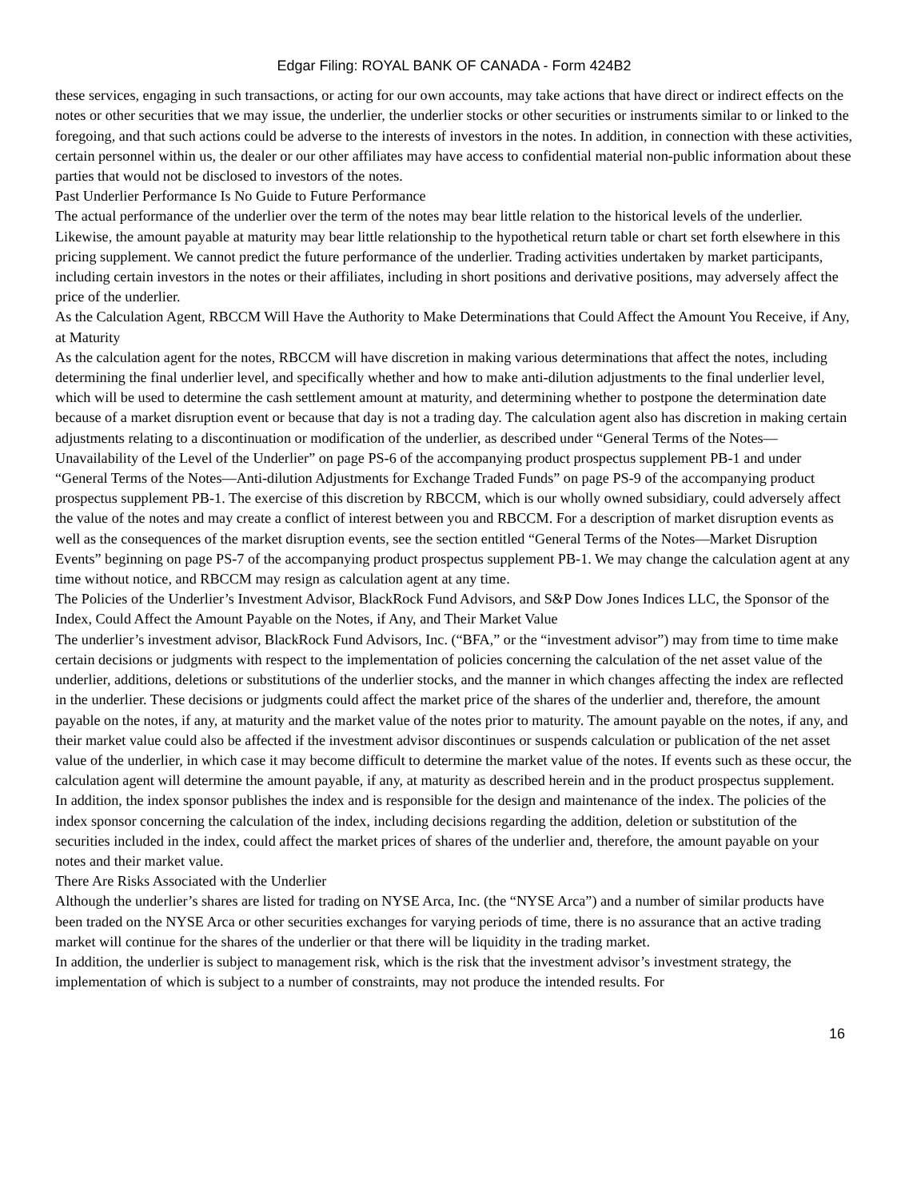Edgar Filing: ROYAL BANK OF CANADA - Form 424B2
these services, engaging in such transactions, or acting for our own accounts, may take actions that have direct or indirect effects on the notes or other securities that we may issue, the underlier, the underlier stocks or other securities or instruments similar to or linked to the foregoing, and that such actions could be adverse to the interests of investors in the notes. In addition, in connection with these activities, certain personnel within us, the dealer or our other affiliates may have access to confidential material non-public information about these parties that would not be disclosed to investors of the notes.
Past Underlier Performance Is No Guide to Future Performance
The actual performance of the underlier over the term of the notes may bear little relation to the historical levels of the underlier. Likewise, the amount payable at maturity may bear little relationship to the hypothetical return table or chart set forth elsewhere in this pricing supplement. We cannot predict the future performance of the underlier. Trading activities undertaken by market participants, including certain investors in the notes or their affiliates, including in short positions and derivative positions, may adversely affect the price of the underlier.
As the Calculation Agent, RBCCM Will Have the Authority to Make Determinations that Could Affect the Amount You Receive, if Any, at Maturity
As the calculation agent for the notes, RBCCM will have discretion in making various determinations that affect the notes, including determining the final underlier level, and specifically whether and how to make anti-dilution adjustments to the final underlier level, which will be used to determine the cash settlement amount at maturity, and determining whether to postpone the determination date because of a market disruption event or because that day is not a trading day. The calculation agent also has discretion in making certain adjustments relating to a discontinuation or modification of the underlier, as described under “General Terms of the Notes—Unavailability of the Level of the Underlier” on page PS-6 of the accompanying product prospectus supplement PB-1 and under “General Terms of the Notes—Anti-dilution Adjustments for Exchange Traded Funds” on page PS-9 of the accompanying product prospectus supplement PB-1. The exercise of this discretion by RBCCM, which is our wholly owned subsidiary, could adversely affect the value of the notes and may create a conflict of interest between you and RBCCM. For a description of market disruption events as well as the consequences of the market disruption events, see the section entitled “General Terms of the Notes—Market Disruption Events” beginning on page PS-7 of the accompanying product prospectus supplement PB-1. We may change the calculation agent at any time without notice, and RBCCM may resign as calculation agent at any time.
The Policies of the Underlier’s Investment Advisor, BlackRock Fund Advisors, and S&P Dow Jones Indices LLC, the Sponsor of the Index, Could Affect the Amount Payable on the Notes, if Any, and Their Market Value
The underlier’s investment advisor, BlackRock Fund Advisors, Inc. (“BFA,” or the “investment advisor”) may from time to time make certain decisions or judgments with respect to the implementation of policies concerning the calculation of the net asset value of the underlier, additions, deletions or substitutions of the underlier stocks, and the manner in which changes affecting the index are reflected in the underlier. These decisions or judgments could affect the market price of the shares of the underlier and, therefore, the amount payable on the notes, if any, at maturity and the market value of the notes prior to maturity. The amount payable on the notes, if any, and their market value could also be affected if the investment advisor discontinues or suspends calculation or publication of the net asset value of the underlier, in which case it may become difficult to determine the market value of the notes. If events such as these occur, the calculation agent will determine the amount payable, if any, at maturity as described herein and in the product prospectus supplement.
In addition, the index sponsor publishes the index and is responsible for the design and maintenance of the index. The policies of the index sponsor concerning the calculation of the index, including decisions regarding the addition, deletion or substitution of the securities included in the index, could affect the market prices of shares of the underlier and, therefore, the amount payable on your notes and their market value.
There Are Risks Associated with the Underlier
Although the underlier’s shares are listed for trading on NYSE Arca, Inc. (the “NYSE Arca”) and a number of similar products have been traded on the NYSE Arca or other securities exchanges for varying periods of time, there is no assurance that an active trading market will continue for the shares of the underlier or that there will be liquidity in the trading market.
In addition, the underlier is subject to management risk, which is the risk that the investment advisor’s investment strategy, the implementation of which is subject to a number of constraints, may not produce the intended results. For
16